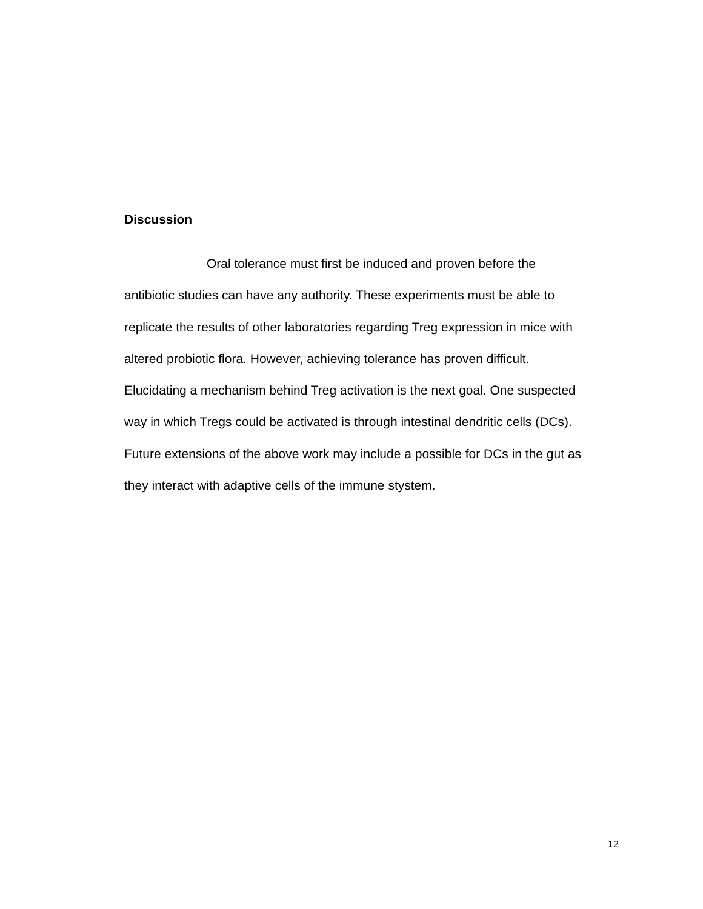Discussion
Oral tolerance must first be induced and proven before the
antibiotic studies can have any authority. These experiments must be able to
replicate the results of other laboratories regarding Treg expression in mice with
altered probiotic flora. However, achieving tolerance has proven difficult.
Elucidating a mechanism behind Treg activation is the next goal. One suspected
way in which Tregs could be activated is through intestinal dendritic cells (DCs).
Future extensions of the above work may include a possible for DCs in the gut as
they interact with adaptive cells of the immune stystem.
12